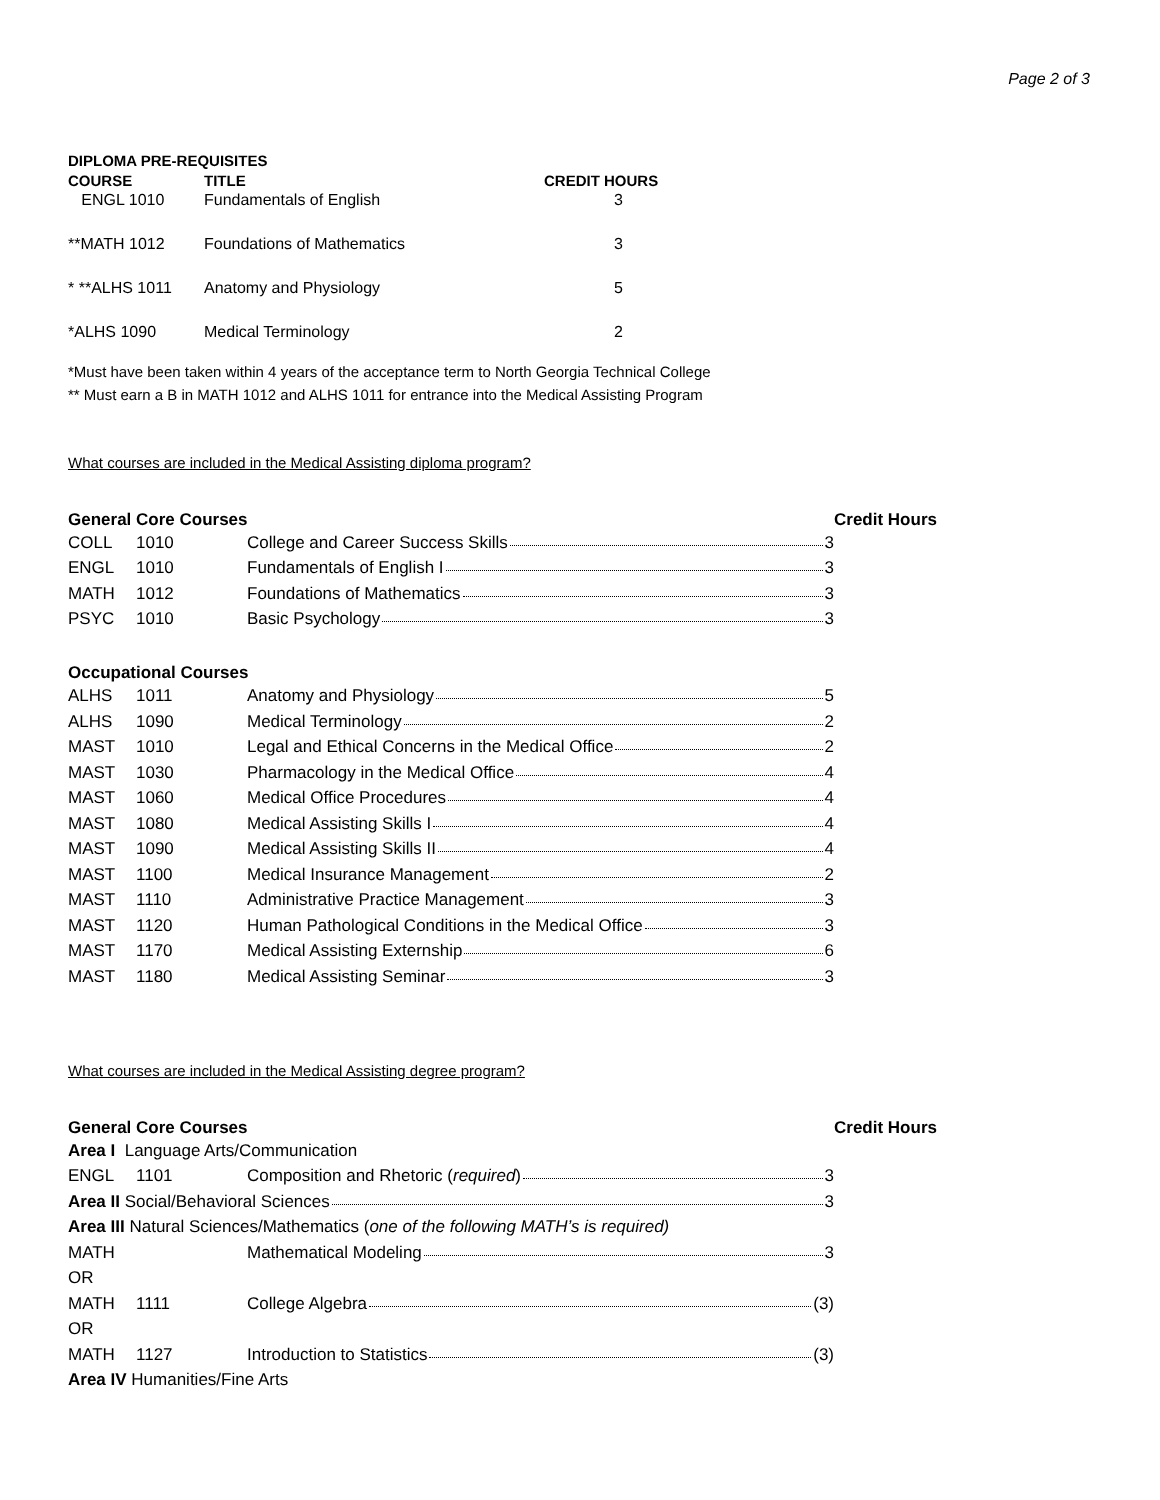Page 2 of 3
DIPLOMA PRE-REQUISITES
| COURSE | TITLE | CREDIT HOURS |
| --- | --- | --- |
| ENGL 1010 | Fundamentals of English | 3 |
| **MATH 1012 | Foundations of Mathematics | 3 |
| * **ALHS 1011 | Anatomy and Physiology | 5 |
| *ALHS 1090 | Medical Terminology | 2 |
*Must have been taken within 4 years of the acceptance term to North Georgia Technical College
** Must earn a B in MATH 1012 and ALHS 1011 for entrance into the Medical Assisting Program
What courses are included in the Medical Assisting diploma program?
| General Core Courses | | | Credit Hours |
| --- | --- | --- | --- |
| COLL | 1010 | College and Career Success Skills 3 | |
| ENGL | 1010 | Fundamentals of English I 3 | |
| MATH | 1012 | Foundations of Mathematics 3 | |
| PSYC | 1010 | Basic Psychology 3 | |
| Occupational Courses | | | |
| ALHS | 1011 | Anatomy and Physiology 5 | |
| ALHS | 1090 | Medical Terminology 2 | |
| MAST | 1010 | Legal and Ethical Concerns in the Medical Office 2 | |
| MAST | 1030 | Pharmacology in the Medical Office 4 | |
| MAST | 1060 | Medical Office Procedures 4 | |
| MAST | 1080 | Medical Assisting Skills I 4 | |
| MAST | 1090 | Medical Assisting Skills II 4 | |
| MAST | 1100 | Medical Insurance Management 2 | |
| MAST | 1110 | Administrative Practice Management 3 | |
| MAST | 1120 | Human Pathological Conditions in the Medical Office 3 | |
| MAST | 1170 | Medical Assisting Externship 6 | |
| MAST | 1180 | Medical Assisting Seminar 3 | |
What courses are included in the Medical Assisting degree program?
| General Core Courses | | | Credit Hours |
| --- | --- | --- | --- |
| Area I Language Arts/Communication | | | |
| ENGL | 1101 | Composition and Rhetoric ( required ) 3 | |
| Area II Social/Behavioral Sciences 3 | | | |
| Area III Natural Sciences/Mathematics ( one of the following MATH’s is required) | | | |
| MATH | | Mathematical Modeling 3 | |
| OR | | | |
| MATH | 1111 | College Algebra (3) | |
| OR | | | |
| MATH | 1127 | Introduction to Statistics (3) | |
| Area IV Humanities/Fine Arts | | | |